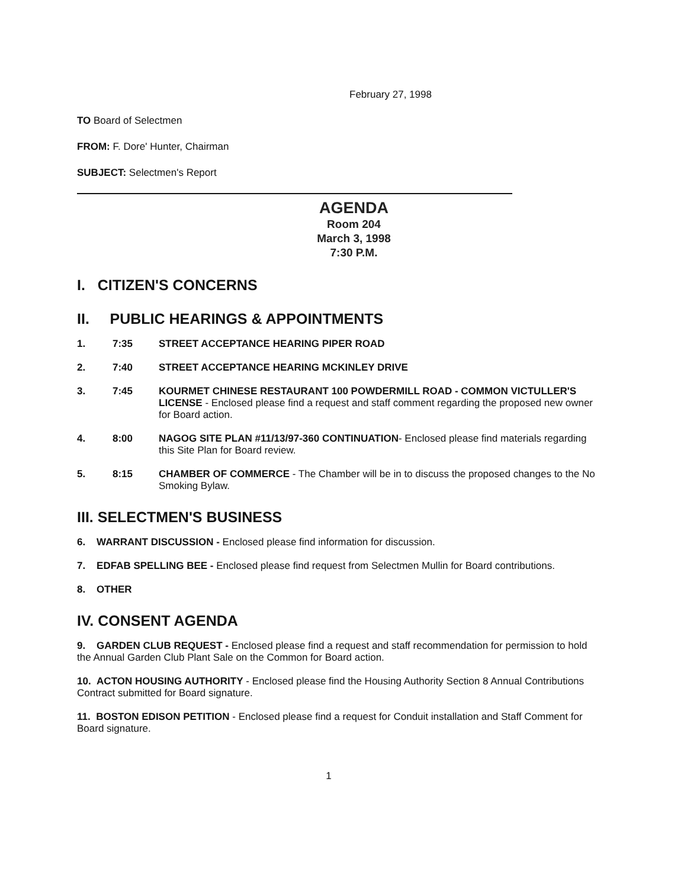February 27, 1998
TO Board of Selectmen
FROM: F. Dore' Hunter, Chairman
SUBJECT: Selectmen's Report
AGENDA
Room 204
March 3, 1998
7:30 P.M.
I. CITIZEN'S CONCERNS
II. PUBLIC HEARINGS & APPOINTMENTS
1. 7:35 STREET ACCEPTANCE HEARING PIPER ROAD
2. 7:40 STREET ACCEPTANCE HEARING MCKINLEY DRIVE
3. 7:45 KOURMET CHINESE RESTAURANT 100 POWDERMILL ROAD - COMMON VICTULLER'S LICENSE - Enclosed please find a request and staff comment regarding the proposed new owner for Board action.
4. 8:00 NAGOG SITE PLAN #11/13/97-360 CONTINUATION- Enclosed please find materials regarding this Site Plan for Board review.
5. 8:15 CHAMBER OF COMMERCE - The Chamber will be in to discuss the proposed changes to the No Smoking Bylaw.
III. SELECTMEN'S BUSINESS
6. WARRANT DISCUSSION - Enclosed please find information for discussion.
7. EDFAB SPELLING BEE - Enclosed please find request from Selectmen Mullin for Board contributions.
8. OTHER
IV. CONSENT AGENDA
9. GARDEN CLUB REQUEST - Enclosed please find a request and staff recommendation for permission to hold the Annual Garden Club Plant Sale on the Common for Board action.
10. ACTON HOUSING AUTHORITY - Enclosed please find the Housing Authority Section 8 Annual Contributions Contract submitted for Board signature.
11. BOSTON EDISON PETITION - Enclosed please find a request for Conduit installation and Staff Comment for Board signature.
1